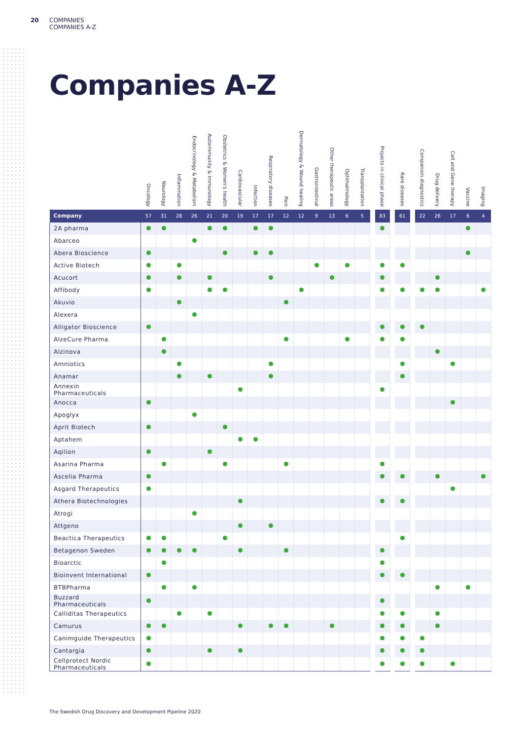20 COMPANIES
COMPANIES A-Z
Companies A-Z
| | Oncology | Neurology | Inflammation | Endocrinology & Metabolism | Autoimmunity & Immunology | Obstetrics & Women's health | Cardiovascular | Infection | Respiratory diseases | Pain | Dermatology & Wound healing | Gastrointestinal | Other therapeutic areas | Ophthalmology | Transplantation | | Projects in clinical phase | | Rare diseases | | Companion diagnostics | Drug delivery | Cell and Gene therapy | Vaccine | Imaging |
| --- | --- | --- | --- | --- | --- | --- | --- | --- | --- | --- | --- | --- | --- | --- | --- | --- | --- | --- | --- | --- | --- | --- | --- | --- | --- |
| Company | 57 | 31 | 28 | 26 | 21 | 20 | 19 | 17 | 17 | 12 | 12 | 9 | 13 | 6 | 5 | | 83 | | 61 | | 22 | 26 | 17 | 6 | 4 |
| 2A pharma | | | | | | | | | | | | | | | | | | | | | | | | | |
| Abarceo | | | | | | | | | | | | | | | | | | | | | | | | | |
| Abera Bioscience | | | | | | | | | | | | | | | | | | | | | | | | | |
| Active Biotech | | | | | | | | | | | | | | | | | | | | | | | | | |
| Acucort | | | | | | | | | | | | | | | | | | | | | | | | | |
| Affibody | | | | | | | | | | | | | | | | | | | | | | | | | |
| Akuvio | | | | | | | | | | | | | | | | | | | | | | | | | |
| Alexera | | | | | | | | | | | | | | | | | | | | | | | | | |
| Alligator Bioscience | | | | | | | | | | | | | | | | | | | | | | | | | |
| AlzeCure Pharma | | | | | | | | | | | | | | | | | | | | | | | | | |
| Alzinova | | | | | | | | | | | | | | | | | | | | | | | | | |
| Amniotics | | | | | | | | | | | | | | | | | | | | | | | | | |
| Anamar | | | | | | | | | | | | | | | | | | | | | | | | | |
| Annexin Pharmaceuticals | | | | | | | | | | | | | | | | | | | | | | | | | |
| Anocca | | | | | | | | | | | | | | | | | | | | | | | | | |
| Apoglyx | | | | | | | | | | | | | | | | | | | | | | | | | |
| Aprit Biotech | | | | | | | | | | | | | | | | | | | | | | | | | |
| Aptahem | | | | | | | | | | | | | | | | | | | | | | | | | |
| Aqilion | | | | | | | | | | | | | | | | | | | | | | | | | |
| Asarina Pharma | | | | | | | | | | | | | | | | | | | | | | | | | |
| Ascelia Pharma | | | | | | | | | | | | | | | | | | | | | | | | | |
| Asgard Therapeutics | | | | | | | | | | | | | | | | | | | | | | | | | |
| Athera Biotechnologies | | | | | | | | | | | | | | | | | | | | | | | | | |
| Atrogi | | | | | | | | | | | | | | | | | | | | | | | | | |
| Attgeno | | | | | | | | | | | | | | | | | | | | | | | | | |
| Beactica Therapeutics | | | | | | | | | | | | | | | | | | | | | | | | | |
| Betagenon Sweden | | | | | | | | | | | | | | | | | | | | | | | | | |
| Bioarctic | | | | | | | | | | | | | | | | | | | | | | | | | |
| Bioinvent International | | | | | | | | | | | | | | | | | | | | | | | | | |
| BTBPharma | | | | | | | | | | | | | | | | | | | | | | | | | |
| Buzzard Pharmaceuticals | | | | | | | | | | | | | | | | | | | | | | | | | |
| Calliditas Therapeutics | | | | | | | | | | | | | | | | | | | | | | | | | |
| Camurus | | | | | | | | | | | | | | | | | | | | | | | | | |
| Canimguide Therapeutics | | | | | | | | | | | | | | | | | | | | | | | | | |
| Cantargia | | | | | | | | | | | | | | | | | | | | | | | | | |
| Cellprotect Nordic Pharmaceuticals | | | | | | | | | | | | | | | | | | | | | | | | | |
The Swedish Drug Discovery and Development Pipeline 2020